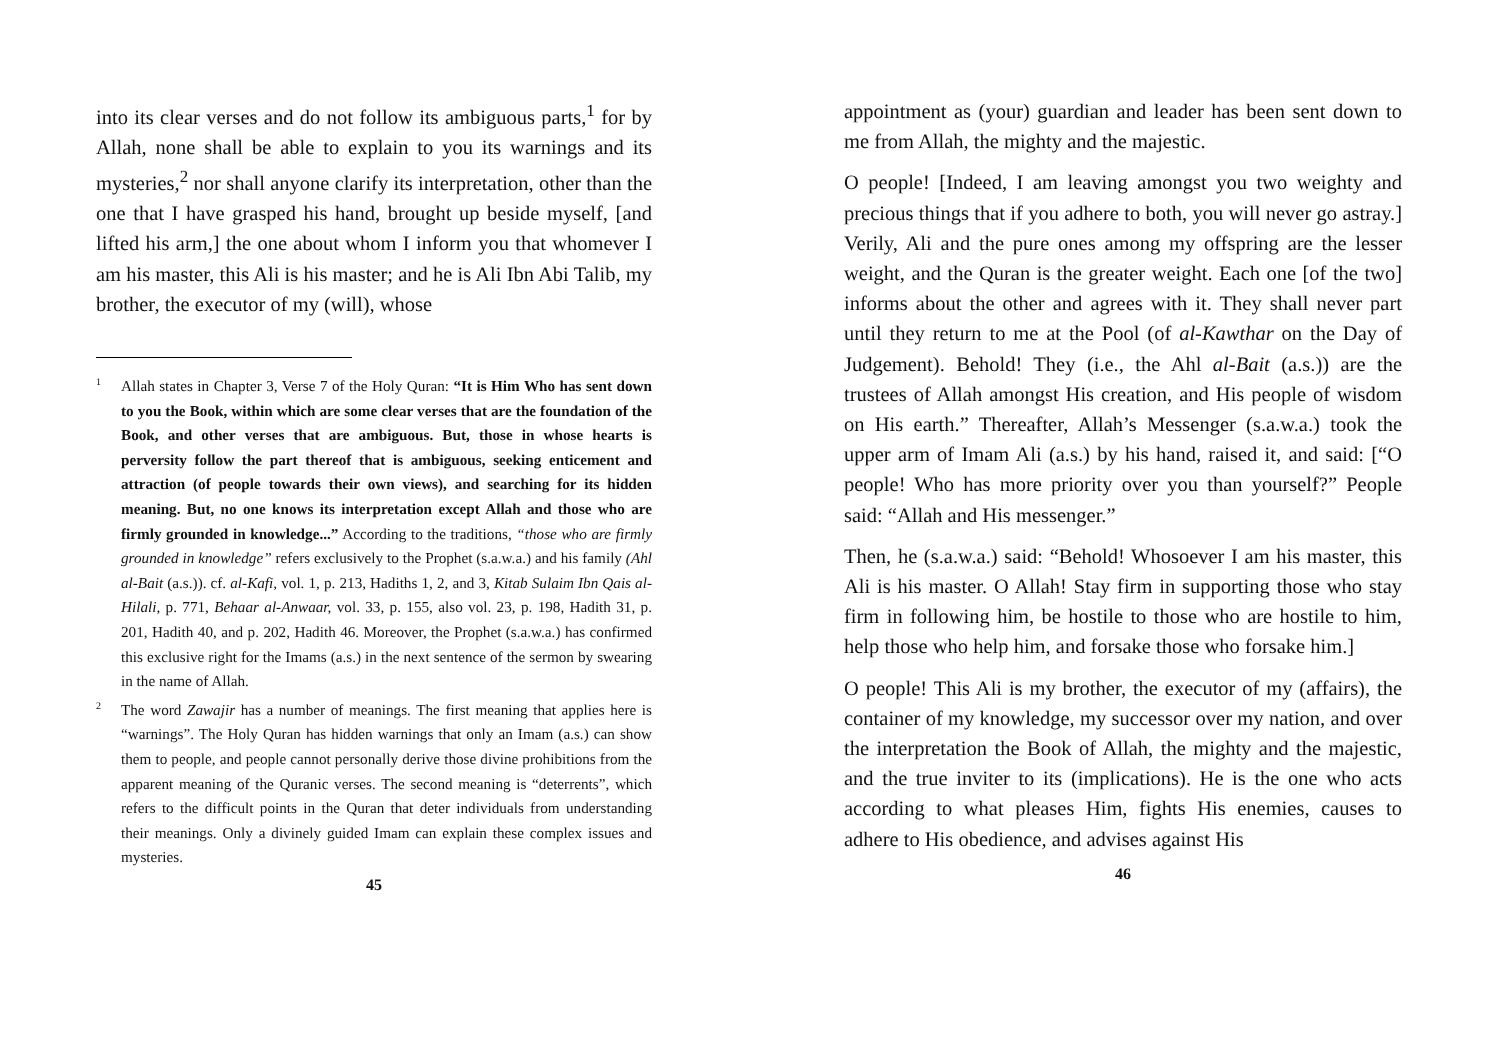into its clear verses and do not follow its ambiguous parts,<sup>1</sup> for by Allah, none shall be able to explain to you its warnings and its mysteries,<sup>2</sup> nor shall anyone clarify its interpretation, other than the one that I have grasped his hand, brought up beside myself, [and lifted his arm,] the one about whom I inform you that whomever I am his master, this Ali is his master; and he is Ali Ibn Abi Talib, my brother, the executor of my (will), whose
1 Allah states in Chapter 3, Verse 7 of the Holy Quran: “It is Him Who has sent down to you the Book, within which are some clear verses that are the foundation of the Book, and other verses that are ambiguous. But, those in whose hearts is perversity follow the part thereof that is ambiguous, seeking enticement and attraction (of people towards their own views), and searching for its hidden meaning. But, no one knows its interpretation except Allah and those who are firmly grounded in knowledge...” According to the traditions, “those who are firmly grounded in knowledge” refers exclusively to the Prophet (s.a.w.a.) and his family (Ahl al-Bait (a.s.)). cf. al-Kafi, vol. 1, p. 213, Hadiths 1, 2, and 3, Kitab Sulaim Ibn Qais al-Hilali, p. 771, Behaar al-Anwaar, vol. 33, p. 155, also vol. 23, p. 198, Hadith 31, p. 201, Hadith 40, and p. 202, Hadith 46. Moreover, the Prophet (s.a.w.a.) has confirmed this exclusive right for the Imams (a.s.) in the next sentence of the sermon by swearing in the name of Allah.
2 The word Zawajir has a number of meanings. The first meaning that applies here is “warnings”. The Holy Quran has hidden warnings that only an Imam (a.s.) can show them to people, and people cannot personally derive those divine prohibitions from the apparent meaning of the Quranic verses. The second meaning is “deterrents”, which refers to the difficult points in the Quran that deter individuals from understanding their meanings. Only a divinely guided Imam can explain these complex issues and mysteries.
45
appointment as (your) guardian and leader has been sent down to me from Allah, the mighty and the majestic.
O people! [Indeed, I am leaving amongst you two weighty and precious things that if you adhere to both, you will never go astray.] Verily, Ali and the pure ones among my offspring are the lesser weight, and the Quran is the greater weight. Each one [of the two] informs about the other and agrees with it. They shall never part until they return to me at the Pool (of al-Kawthar on the Day of Judgement). Behold! They (i.e., the Ahl al-Bait (a.s.)) are the trustees of Allah amongst His creation, and His people of wisdom on His earth.” Thereafter, Allah’s Messenger (s.a.w.a.) took the upper arm of Imam Ali (a.s.) by his hand, raised it, and said: [“O people! Who has more priority over you than yourself?” People said: “Allah and His messenger.”
Then, he (s.a.w.a.) said: “Behold! Whosoever I am his master, this Ali is his master. O Allah! Stay firm in supporting those who stay firm in following him, be hostile to those who are hostile to him, help those who help him, and forsake those who forsake him.]
O people! This Ali is my brother, the executor of my (affairs), the container of my knowledge, my successor over my nation, and over the interpretation the Book of Allah, the mighty and the majestic, and the true inviter to its (implications). He is the one who acts according to what pleases Him, fights His enemies, causes to adhere to His obedience, and advises against His
46